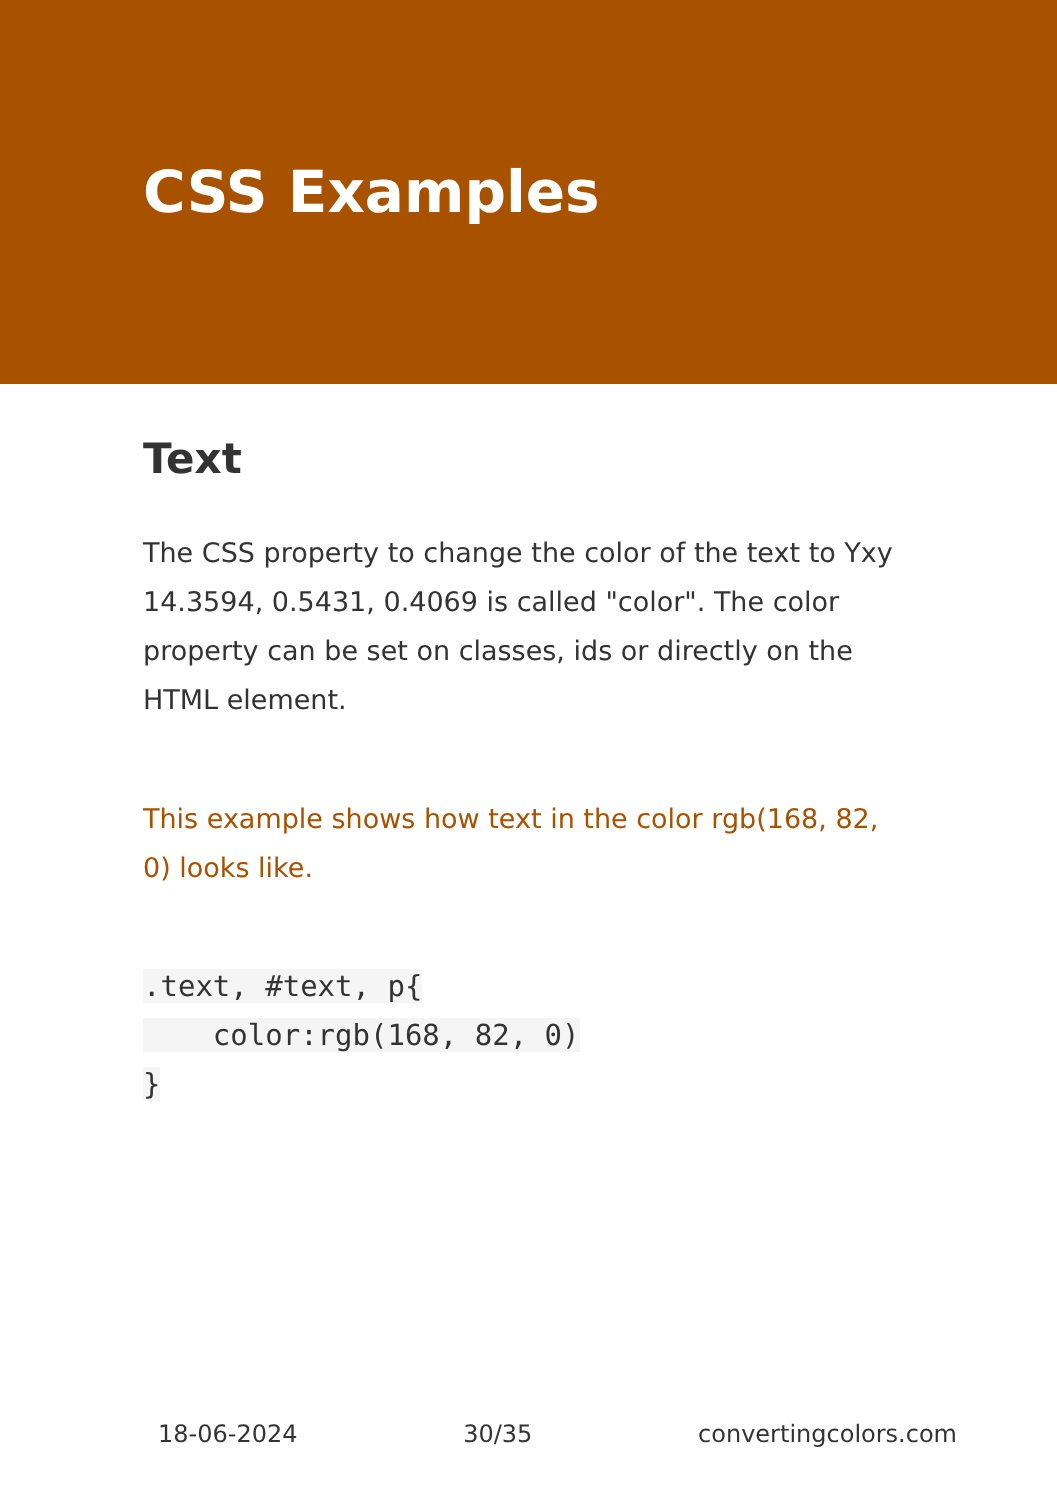CSS Examples
Text
The CSS property to change the color of the text to Yxy 14.3594, 0.5431, 0.4069 is called "color". The color property can be set on classes, ids or directly on the HTML element.
This example shows how text in the color rgb(168, 82, 0) looks like.
.text, #text, p{
color:rgb(168, 82, 0)
}
18-06-2024 30/35 convertingcolors.com